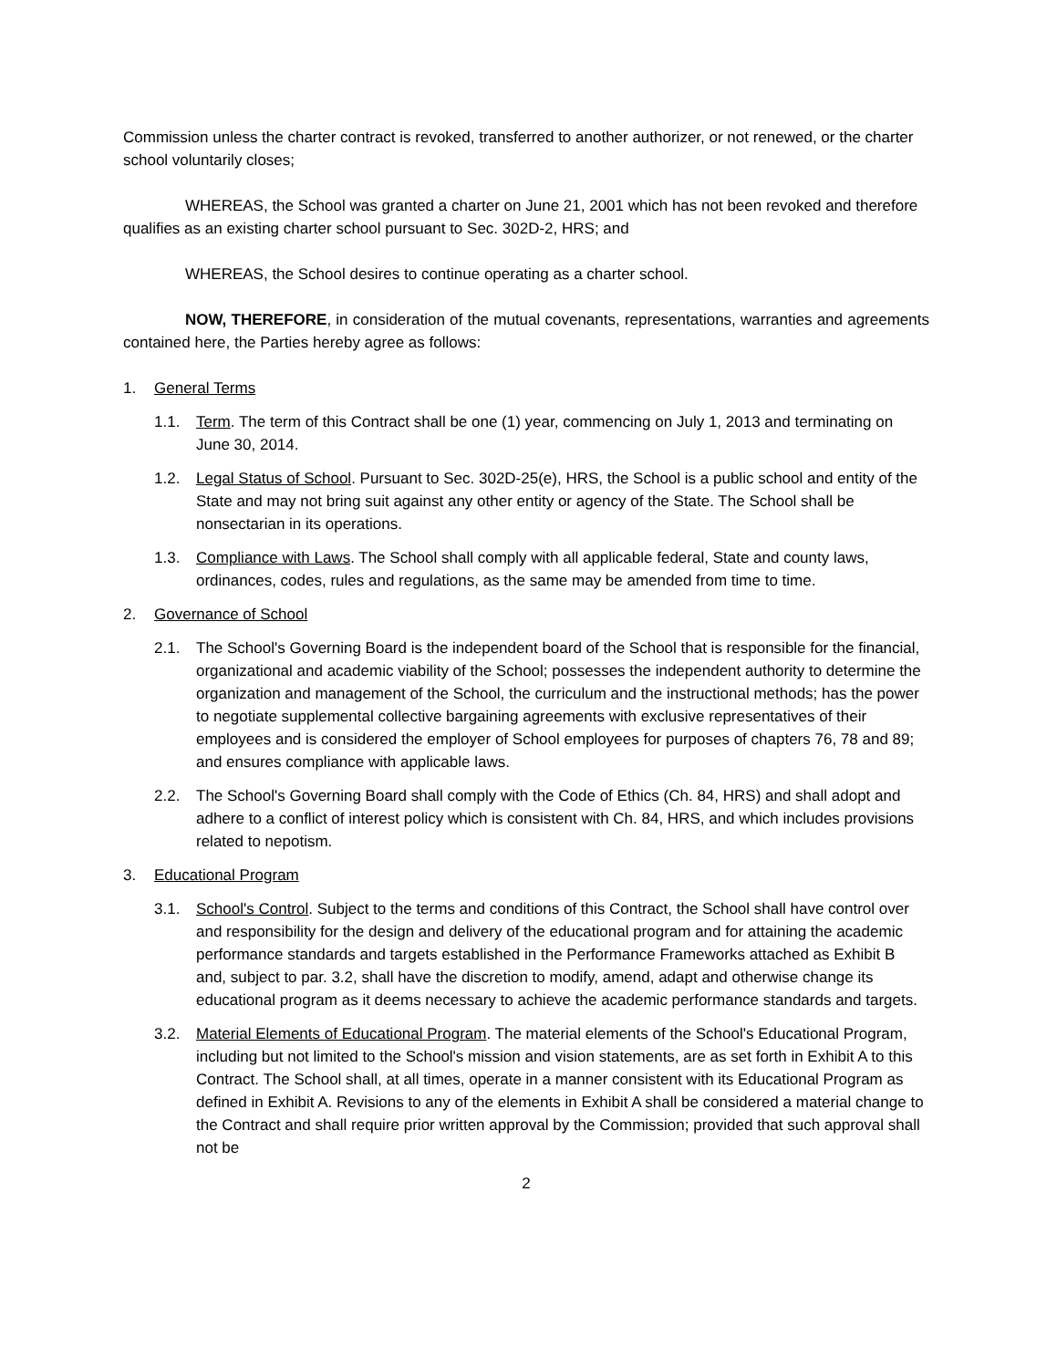Commission unless the charter contract is revoked, transferred to another authorizer, or not renewed, or the charter school voluntarily closes;
WHEREAS, the School was granted a charter on June 21, 2001 which has not been revoked and therefore qualifies as an existing charter school pursuant to Sec. 302D-2, HRS; and
WHEREAS, the School desires to continue operating as a charter school.
NOW, THEREFORE, in consideration of the mutual covenants, representations, warranties and agreements contained here, the Parties hereby agree as follows:
1. General Terms
1.1. Term. The term of this Contract shall be one (1) year, commencing on July 1, 2013 and terminating on June 30, 2014.
1.2. Legal Status of School. Pursuant to Sec. 302D-25(e), HRS, the School is a public school and entity of the State and may not bring suit against any other entity or agency of the State. The School shall be nonsectarian in its operations.
1.3. Compliance with Laws. The School shall comply with all applicable federal, State and county laws, ordinances, codes, rules and regulations, as the same may be amended from time to time.
2. Governance of School
2.1. The School's Governing Board is the independent board of the School that is responsible for the financial, organizational and academic viability of the School; possesses the independent authority to determine the organization and management of the School, the curriculum and the instructional methods; has the power to negotiate supplemental collective bargaining agreements with exclusive representatives of their employees and is considered the employer of School employees for purposes of chapters 76, 78 and 89; and ensures compliance with applicable laws.
2.2. The School's Governing Board shall comply with the Code of Ethics (Ch. 84, HRS) and shall adopt and adhere to a conflict of interest policy which is consistent with Ch. 84, HRS, and which includes provisions related to nepotism.
3. Educational Program
3.1. School's Control. Subject to the terms and conditions of this Contract, the School shall have control over and responsibility for the design and delivery of the educational program and for attaining the academic performance standards and targets established in the Performance Frameworks attached as Exhibit B and, subject to par. 3.2, shall have the discretion to modify, amend, adapt and otherwise change its educational program as it deems necessary to achieve the academic performance standards and targets.
3.2. Material Elements of Educational Program. The material elements of the School's Educational Program, including but not limited to the School's mission and vision statements, are as set forth in Exhibit A to this Contract. The School shall, at all times, operate in a manner consistent with its Educational Program as defined in Exhibit A. Revisions to any of the elements in Exhibit A shall be considered a material change to the Contract and shall require prior written approval by the Commission; provided that such approval shall not be
2